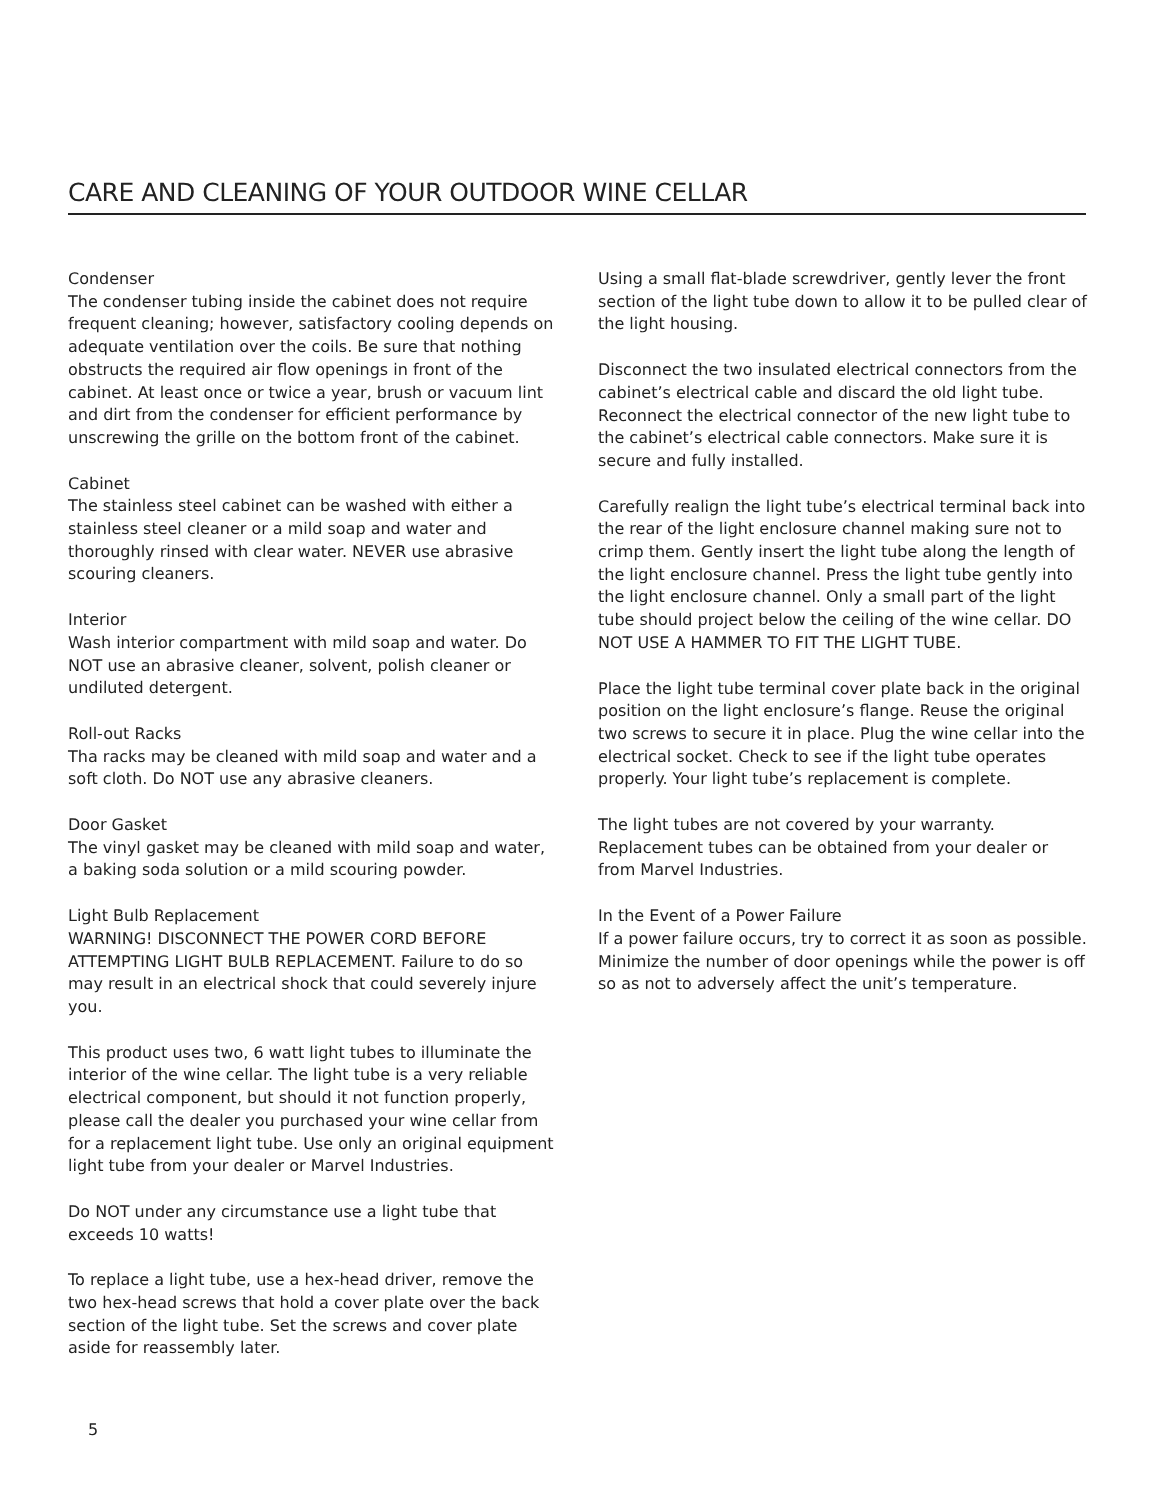CARE AND CLEANING OF YOUR OUTDOOR WINE CELLAR
Condenser
The condenser tubing inside the cabinet does not require frequent cleaning; however, satisfactory cooling depends on adequate ventilation over the coils. Be sure that nothing obstructs the required air flow openings in front of the cabinet. At least once or twice a year, brush or vacuum lint and dirt from the condenser for efficient performance by unscrewing the grille on the bottom front of the cabinet.
Cabinet
The stainless steel cabinet can be washed with either a stainless steel cleaner or a mild soap and water and thoroughly rinsed with clear water. NEVER use abrasive scouring cleaners.
Interior
Wash interior compartment with mild soap and water. Do NOT use an abrasive cleaner, solvent, polish cleaner or undiluted detergent.
Roll-out Racks
Tha racks may be cleaned with mild soap and water and a soft cloth. Do NOT use any abrasive cleaners.
Door Gasket
The vinyl gasket may be cleaned with mild soap and water, a baking soda solution or a mild scouring powder.
Light Bulb Replacement
WARNING! DISCONNECT THE POWER CORD BEFORE ATTEMPTING LIGHT BULB REPLACEMENT. Failure to do so may result in an electrical shock that could severely injure you.
This product uses two, 6 watt light tubes to illuminate the interior of the wine cellar. The light tube is a very reliable electrical component, but should it not function properly, please call the dealer you purchased your wine cellar from for a replacement light tube. Use only an original equipment light tube from your dealer or Marvel Industries.
Do NOT under any circumstance use a light tube that exceeds 10 watts!
To replace a light tube, use a hex-head driver, remove the two hex-head screws that hold a cover plate over the back section of the light tube. Set the screws and cover plate aside for reassembly later.
Using a small flat-blade screwdriver, gently lever the front section of the light tube down to allow it to be pulled clear of the light housing.
Disconnect the two insulated electrical connectors from the cabinet’s electrical cable and discard the old light tube. Reconnect the electrical connector of the new light tube to the cabinet’s electrical cable connectors. Make sure it is secure and fully installed.
Carefully realign the light tube’s electrical terminal back into the rear of the light enclosure channel making sure not to crimp them. Gently insert the light tube along the length of the light enclosure channel. Press the light tube gently into the light enclosure channel. Only a small part of the light tube should project below the ceiling of the wine cellar. DO NOT USE A HAMMER TO FIT THE LIGHT TUBE.
Place the light tube terminal cover plate back in the original position on the light enclosure’s flange. Reuse the original two screws to secure it in place. Plug the wine cellar into the electrical socket. Check to see if the light tube operates properly. Your light tube’s replacement is complete.
The light tubes are not covered by your warranty. Replacement tubes can be obtained from your dealer or from Marvel Industries.
In the Event of a Power Failure
If a power failure occurs, try to correct it as soon as possible. Minimize the number of door openings while the power is off so as not to adversely affect the unit’s temperature.
5